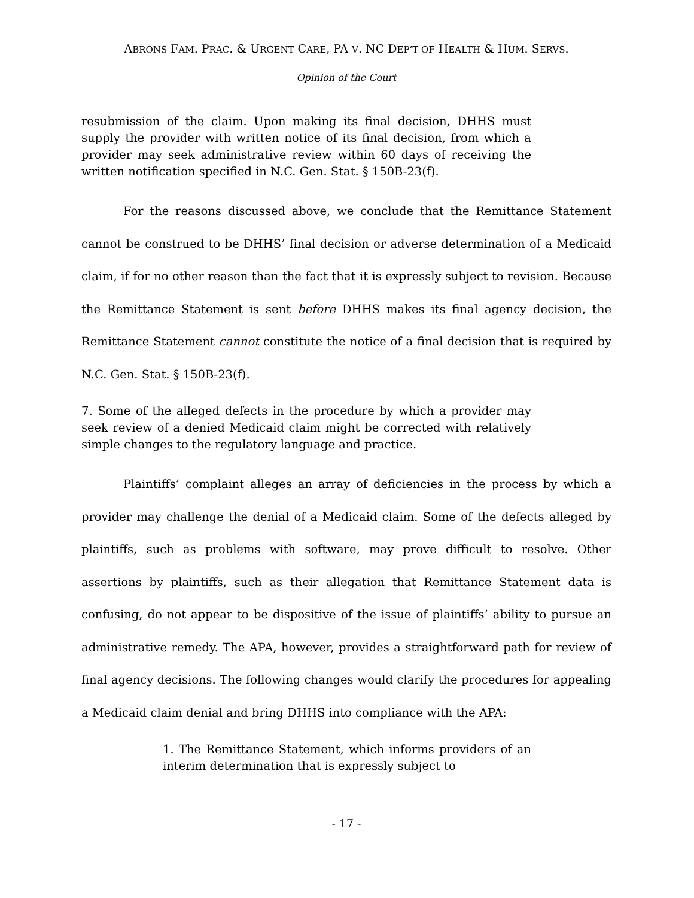ABRONS FAM. PRAC. & URGENT CARE, PA V. NC DEP’T OF HEALTH & HUM. SERVS.
Opinion of the Court
resubmission of the claim. Upon making its final decision, DHHS must supply the provider with written notice of its final decision, from which a provider may seek administrative review within 60 days of receiving the written notification specified in N.C. Gen. Stat. § 150B-23(f).
For the reasons discussed above, we conclude that the Remittance Statement cannot be construed to be DHHS’ final decision or adverse determination of a Medicaid claim, if for no other reason than the fact that it is expressly subject to revision. Because the Remittance Statement is sent before DHHS makes its final agency decision, the Remittance Statement cannot constitute the notice of a final decision that is required by N.C. Gen. Stat. § 150B-23(f).
7. Some of the alleged defects in the procedure by which a provider may seek review of a denied Medicaid claim might be corrected with relatively simple changes to the regulatory language and practice.
Plaintiffs’ complaint alleges an array of deficiencies in the process by which a provider may challenge the denial of a Medicaid claim. Some of the defects alleged by plaintiffs, such as problems with software, may prove difficult to resolve. Other assertions by plaintiffs, such as their allegation that Remittance Statement data is confusing, do not appear to be dispositive of the issue of plaintiffs’ ability to pursue an administrative remedy. The APA, however, provides a straightforward path for review of final agency decisions. The following changes would clarify the procedures for appealing a Medicaid claim denial and bring DHHS into compliance with the APA:
1. The Remittance Statement, which informs providers of an interim determination that is expressly subject to
- 17 -